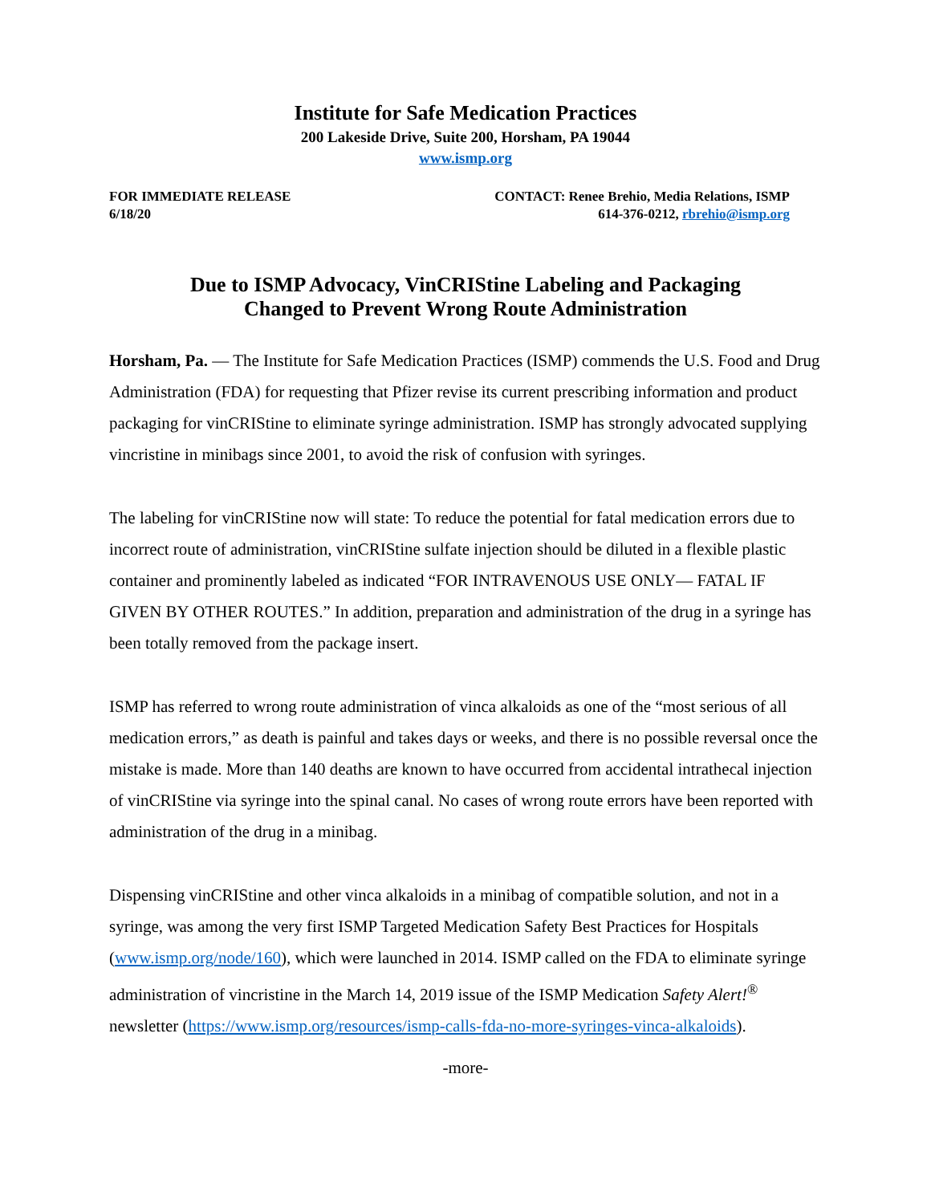Institute for Safe Medication Practices
200 Lakeside Drive, Suite 200, Horsham, PA 19044
www.ismp.org
FOR IMMEDIATE RELEASE
6/18/20
CONTACT: Renee Brehio, Media Relations, ISMP
614-376-0212, rbrehio@ismp.org
Due to ISMP Advocacy, VinCRIStine Labeling and Packaging
Changed to Prevent Wrong Route Administration
Horsham, Pa. — The Institute for Safe Medication Practices (ISMP) commends the U.S. Food and Drug Administration (FDA) for requesting that Pfizer revise its current prescribing information and product packaging for vinCRIStine to eliminate syringe administration. ISMP has strongly advocated supplying vincristine in minibags since 2001, to avoid the risk of confusion with syringes.
The labeling for vinCRIStine now will state: To reduce the potential for fatal medication errors due to incorrect route of administration, vinCRIStine sulfate injection should be diluted in a flexible plastic container and prominently labeled as indicated “FOR INTRAVENOUS USE ONLY— FATAL IF GIVEN BY OTHER ROUTES.” In addition, preparation and administration of the drug in a syringe has been totally removed from the package insert.
ISMP has referred to wrong route administration of vinca alkaloids as one of the “most serious of all medication errors,” as death is painful and takes days or weeks, and there is no possible reversal once the mistake is made. More than 140 deaths are known to have occurred from accidental intrathecal injection of vinCRIStine via syringe into the spinal canal. No cases of wrong route errors have been reported with administration of the drug in a minibag.
Dispensing vinCRIStine and other vinca alkaloids in a minibag of compatible solution, and not in a syringe, was among the very first ISMP Targeted Medication Safety Best Practices for Hospitals (www.ismp.org/node/160), which were launched in 2014. ISMP called on the FDA to eliminate syringe administration of vincristine in the March 14, 2019 issue of the ISMP Medication Safety Alert!<sup>®</sup> newsletter (https://www.ismp.org/resources/ismp-calls-fda-no-more-syringes-vinca-alkaloids).
-more-